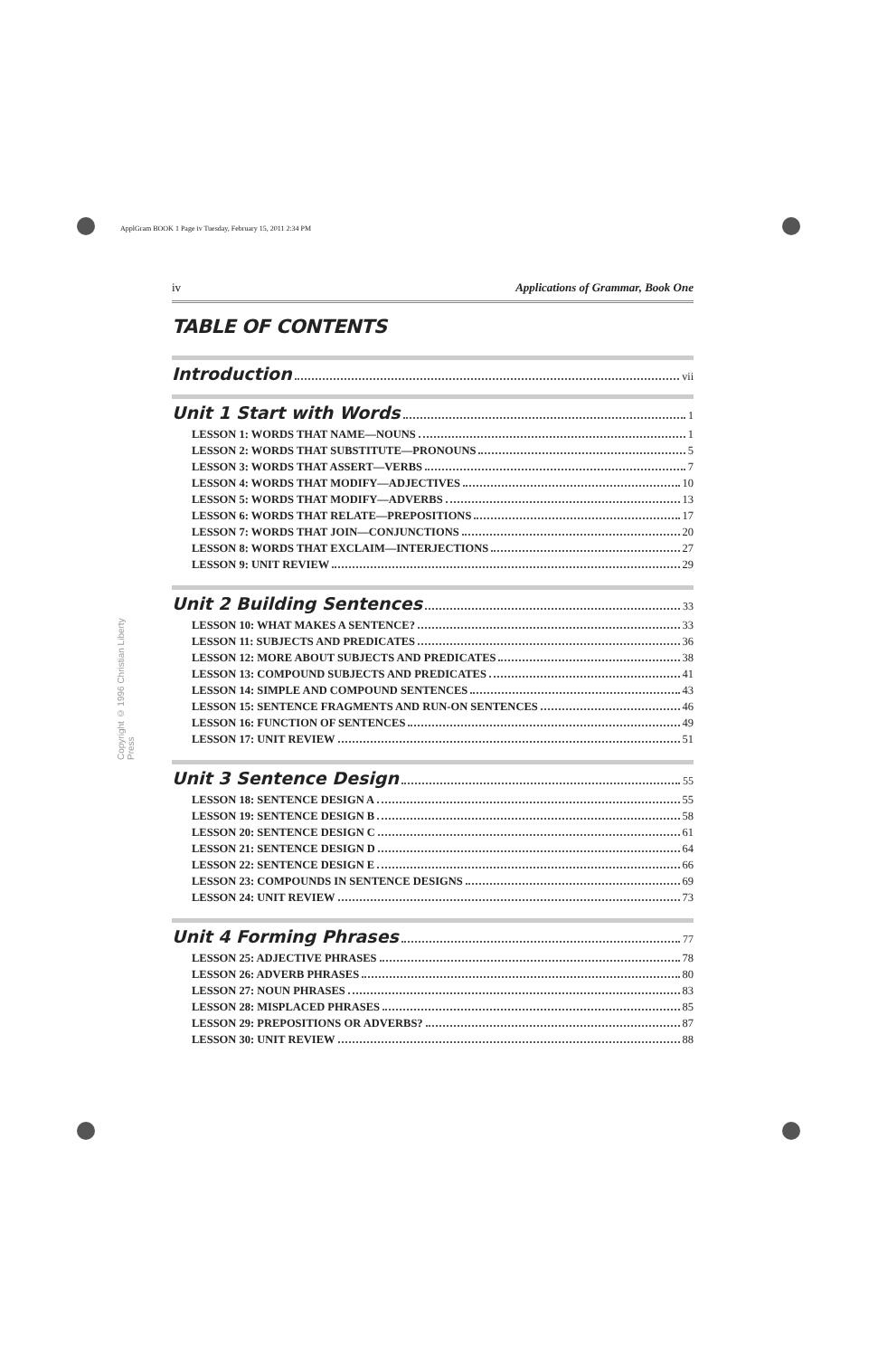ApplGram BOOK 1 Page iv Tuesday, February 15, 2011 2:34 PM
Copyright © 1996 Christian Liberty Press
iv Applications of Grammar, Book One
TABLE OF CONTENTS
Introduction vii
Unit 1 Start with Words 1
LESSON 1: WORDS THAT NAME—NOUNS 1
LESSON 2: WORDS THAT SUBSTITUTE—PRONOUNS 5
LESSON 3: WORDS THAT ASSERT—VERBS 7
LESSON 4: WORDS THAT MODIFY—ADJECTIVES 10
LESSON 5: WORDS THAT MODIFY—ADVERBS 13
LESSON 6: WORDS THAT RELATE—PREPOSITIONS 17
LESSON 7: WORDS THAT JOIN—CONJUNCTIONS 20
LESSON 8: WORDS THAT EXCLAIM—INTERJECTIONS 27
LESSON 9: UNIT REVIEW 29
Unit 2 Building Sentences 33
LESSON 10: WHAT MAKES A SENTENCE? 33
LESSON 11: SUBJECTS AND PREDICATES 36
LESSON 12: MORE ABOUT SUBJECTS AND PREDICATES 38
LESSON 13: COMPOUND SUBJECTS AND PREDICATES 41
LESSON 14: SIMPLE AND COMPOUND SENTENCES 43
LESSON 15: SENTENCE FRAGMENTS AND RUN-ON SENTENCES 46
LESSON 16: FUNCTION OF SENTENCES 49
LESSON 17: UNIT REVIEW 51
Unit 3 Sentence Design 55
LESSON 18: SENTENCE DESIGN A 55
LESSON 19: SENTENCE DESIGN B 58
LESSON 20: SENTENCE DESIGN C 61
LESSON 21: SENTENCE DESIGN D 64
LESSON 22: SENTENCE DESIGN E 66
LESSON 23: COMPOUNDS IN SENTENCE DESIGNS 69
LESSON 24: UNIT REVIEW 73
Unit 4 Forming Phrases 77
LESSON 25: ADJECTIVE PHRASES 78
LESSON 26: ADVERB PHRASES 80
LESSON 27: NOUN PHRASES 83
LESSON 28: MISPLACED PHRASES 85
LESSON 29: PREPOSITIONS OR ADVERBS? 87
LESSON 30: UNIT REVIEW 88